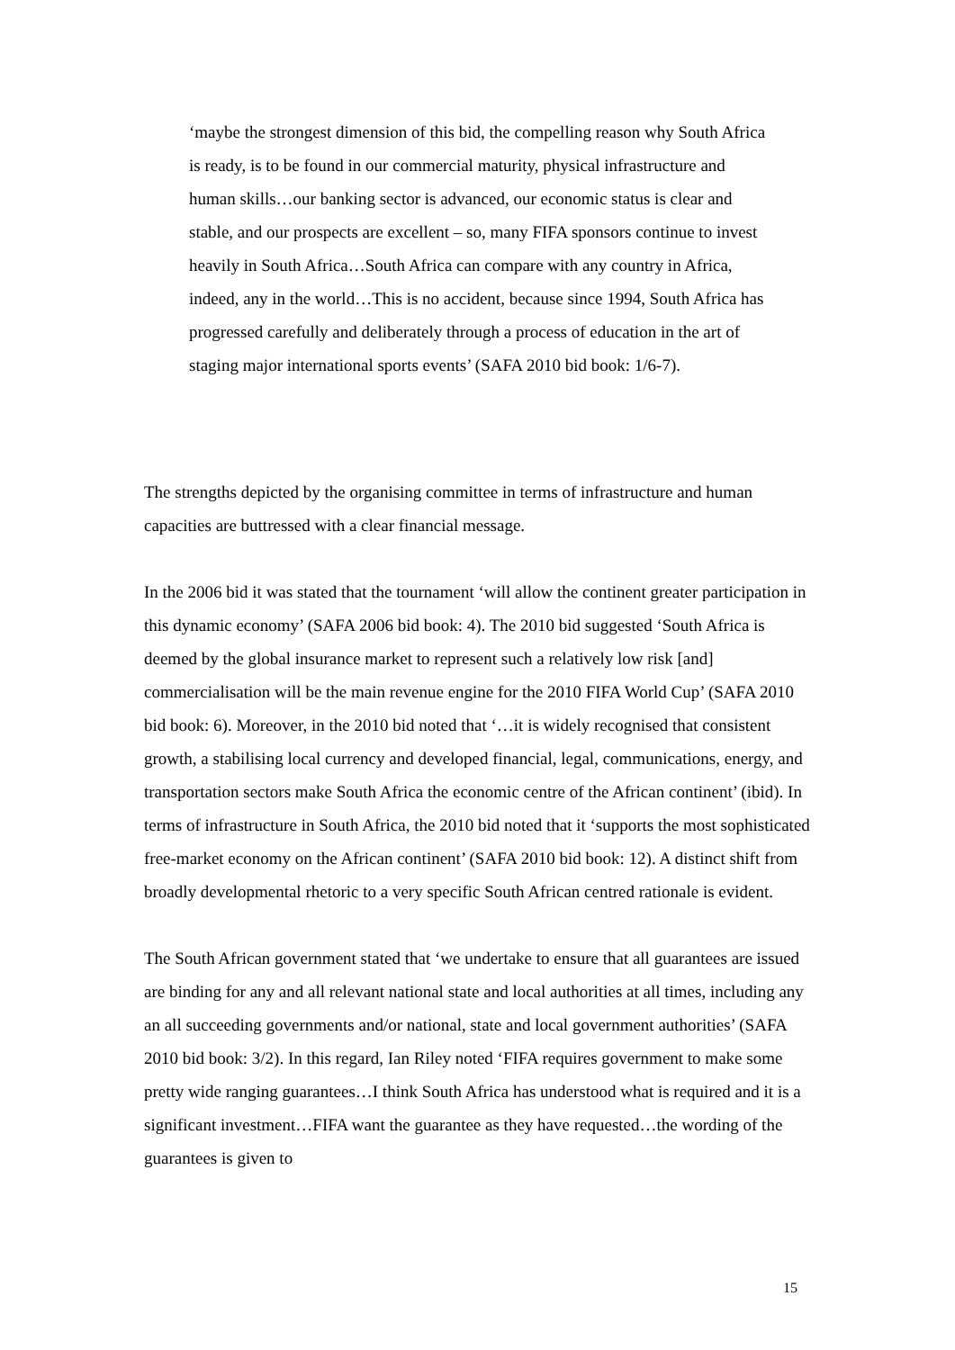‘maybe the strongest dimension of this bid, the compelling reason why South Africa is ready, is to be found in our commercial maturity, physical infrastructure and human skills…our banking sector is advanced, our economic status is clear and stable, and our prospects are excellent – so, many FIFA sponsors continue to invest heavily in South Africa…South Africa can compare with any country in Africa, indeed, any in the world…This is no accident, because since 1994, South Africa has progressed carefully and deliberately through a process of education in the art of staging major international sports events’ (SAFA 2010 bid book: 1/6-7).
The strengths depicted by the organising committee in terms of infrastructure and human capacities are buttressed with a clear financial message.
In the 2006 bid it was stated that the tournament ‘will allow the continent greater participation in this dynamic economy’ (SAFA 2006 bid book: 4). The 2010 bid suggested ‘South Africa is deemed by the global insurance market to represent such a relatively low risk [and] commercialisation will be the main revenue engine for the 2010 FIFA World Cup’ (SAFA 2010 bid book: 6). Moreover, in the 2010 bid noted that ‘…it is widely recognised that consistent growth, a stabilising local currency and developed financial, legal, communications, energy, and transportation sectors make South Africa the economic centre of the African continent’ (ibid). In terms of infrastructure in South Africa, the 2010 bid noted that it ‘supports the most sophisticated free-market economy on the African continent’ (SAFA 2010 bid book: 12). A distinct shift from broadly developmental rhetoric to a very specific South African centred rationale is evident.
The South African government stated that ‘we undertake to ensure that all guarantees are issued are binding for any and all relevant national state and local authorities at all times, including any an all succeeding governments and/or national, state and local government authorities’ (SAFA 2010 bid book: 3/2). In this regard, Ian Riley noted ‘FIFA requires government to make some pretty wide ranging guarantees…I think South Africa has understood what is required and it is a significant investment…FIFA want the guarantee as they have requested…the wording of the guarantees is given to
15